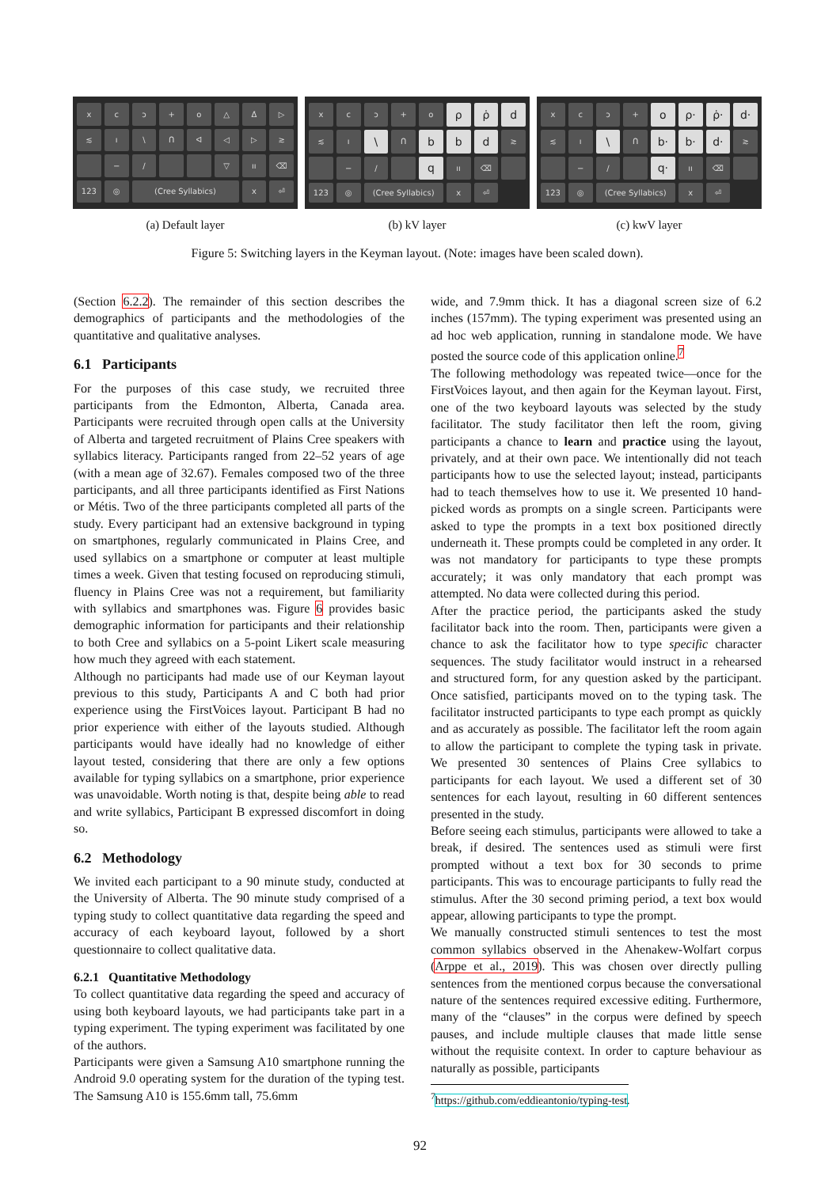x
c
ɔ
+
o
△
Δ̇
▷
≲
ı
\
ᑎ
ᐊ
◁
▷
≳
−
/
▽
ıı
⌫
123
◎
(Cree Syllabics)
x
⏎
x
c
ɔ
+
o
ρ
ρ̇
d
≲
ı
\
ᑎ
b
b
d
≳
−
/
q
ıı
⌫
123
◎
(Cree Syllabics)
x
⏎
x
c
ɔ
+
o
ρ·
ρ̇·
d·
≲
ı
\
ᑎ
b·
b·
d·
≳
−
/
q·
ıı
⌫
123
◎
(Cree Syllabics)
x
⏎
(a) Default layer (b) kV layer (c) kwV layer
Figure 5: Switching layers in the Keyman layout. (Note: images have been scaled down).
(Section 6.2.2). The remainder of this section describes the demographics of participants and the methodologies of the quantitative and qualitative analyses.
6.1 Participants
For the purposes of this case study, we recruited three participants from the Edmonton, Alberta, Canada area. Participants were recruited through open calls at the University of Alberta and targeted recruitment of Plains Cree speakers with syllabics literacy. Participants ranged from 22–52 years of age (with a mean age of 32.67). Females composed two of the three participants, and all three participants identified as First Nations or Métis. Two of the three participants completed all parts of the study. Every participant had an extensive background in typing on smartphones, regularly communicated in Plains Cree, and used syllabics on a smartphone or computer at least multiple times a week. Given that testing focused on reproducing stimuli, fluency in Plains Cree was not a requirement, but familiarity with syllabics and smartphones was. Figure 6 provides basic demographic information for participants and their relationship to both Cree and syllabics on a 5-point Likert scale measuring how much they agreed with each statement.
Although no participants had made use of our Keyman layout previous to this study, Participants A and C both had prior experience using the FirstVoices layout. Participant B had no prior experience with either of the layouts studied. Although participants would have ideally had no knowledge of either layout tested, considering that there are only a few options available for typing syllabics on a smartphone, prior experience was unavoidable. Worth noting is that, despite being able to read and write syllabics, Participant B expressed discomfort in doing so.
6.2 Methodology
We invited each participant to a 90 minute study, conducted at the University of Alberta. The 90 minute study comprised of a typing study to collect quantitative data regarding the speed and accuracy of each keyboard layout, followed by a short questionnaire to collect qualitative data.
6.2.1 Quantitative Methodology
To collect quantitative data regarding the speed and accuracy of using both keyboard layouts, we had participants take part in a typing experiment. The typing experiment was facilitated by one of the authors.
Participants were given a Samsung A10 smartphone running the Android 9.0 operating system for the duration of the typing test. The Samsung A10 is 155.6mm tall, 75.6mm
wide, and 7.9mm thick. It has a diagonal screen size of 6.2 inches (157mm). The typing experiment was presented using an ad hoc web application, running in standalone mode. We have posted the source code of this application online.<sup>7</sup>
The following methodology was repeated twice—once for the FirstVoices layout, and then again for the Keyman layout. First, one of the two keyboard layouts was selected by the study facilitator. The study facilitator then left the room, giving participants a chance to learn and practice using the layout, privately, and at their own pace. We intentionally did not teach participants how to use the selected layout; instead, participants had to teach themselves how to use it. We presented 10 hand-picked words as prompts on a single screen. Participants were asked to type the prompts in a text box positioned directly underneath it. These prompts could be completed in any order. It was not mandatory for participants to type these prompts accurately; it was only mandatory that each prompt was attempted. No data were collected during this period.
After the practice period, the participants asked the study facilitator back into the room. Then, participants were given a chance to ask the facilitator how to type specific character sequences. The study facilitator would instruct in a rehearsed and structured form, for any question asked by the participant. Once satisfied, participants moved on to the typing task. The facilitator instructed participants to type each prompt as quickly and as accurately as possible. The facilitator left the room again to allow the participant to complete the typing task in private. We presented 30 sentences of Plains Cree syllabics to participants for each layout. We used a different set of 30 sentences for each layout, resulting in 60 different sentences presented in the study.
Before seeing each stimulus, participants were allowed to take a break, if desired. The sentences used as stimuli were first prompted without a text box for 30 seconds to prime participants. This was to encourage participants to fully read the stimulus. After the 30 second priming period, a text box would appear, allowing participants to type the prompt.
We manually constructed stimuli sentences to test the most common syllabics observed in the Ahenakew-Wolfart corpus (Arppe et al., 2019). This was chosen over directly pulling sentences from the mentioned corpus because the conversational nature of the sentences required excessive editing. Furthermore, many of the “clauses” in the corpus were defined by speech pauses, and include multiple clauses that made little sense without the requisite context. In order to capture behaviour as naturally as possible, participants
<sup>7</sup> https://github.com/eddieantonio/typing-test.
92